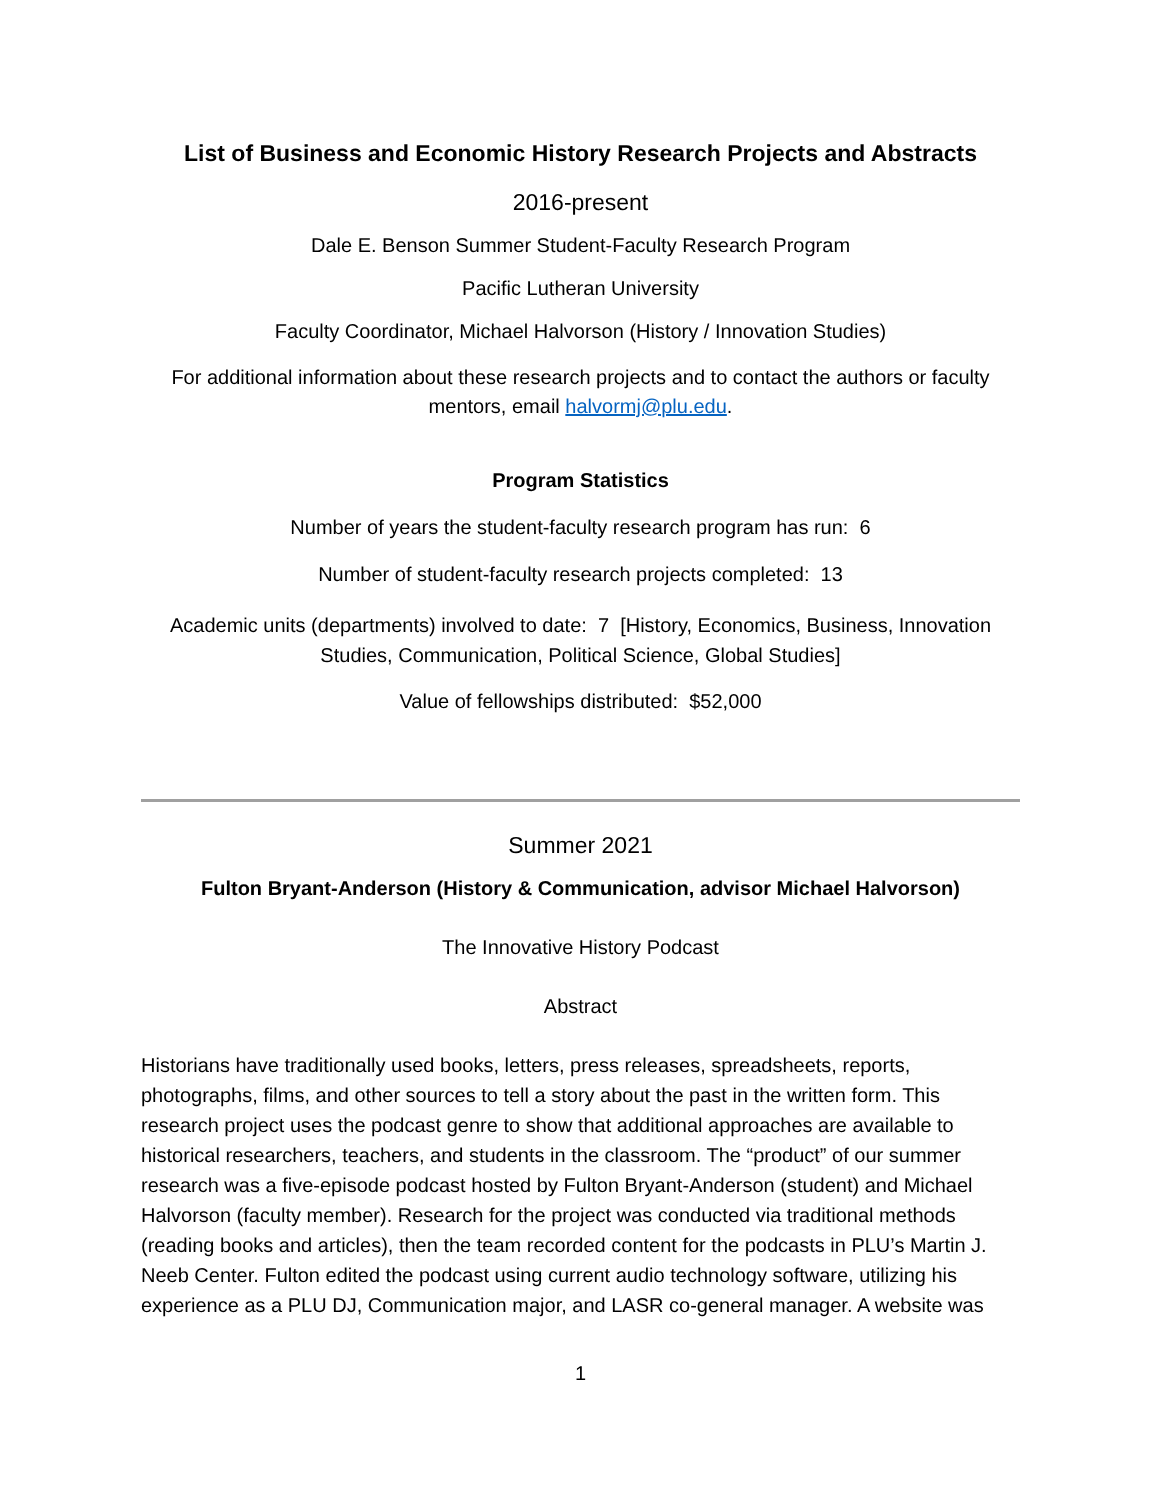List of Business and Economic History Research Projects and Abstracts
2016-present
Dale E. Benson Summer Student-Faculty Research Program
Pacific Lutheran University
Faculty Coordinator, Michael Halvorson (History / Innovation Studies)
For additional information about these research projects and to contact the authors or faculty mentors, email halvormj@plu.edu.
Program Statistics
Number of years the student-faculty research program has run: 6
Number of student-faculty research projects completed: 13
Academic units (departments) involved to date: 7 [History, Economics, Business, Innovation Studies, Communication, Political Science, Global Studies]
Value of fellowships distributed: $52,000
Summer 2021
Fulton Bryant-Anderson (History & Communication, advisor Michael Halvorson)
The Innovative History Podcast
Abstract
Historians have traditionally used books, letters, press releases, spreadsheets, reports, photographs, films, and other sources to tell a story about the past in the written form. This research project uses the podcast genre to show that additional approaches are available to historical researchers, teachers, and students in the classroom. The “product” of our summer research was a five-episode podcast hosted by Fulton Bryant-Anderson (student) and Michael Halvorson (faculty member). Research for the project was conducted via traditional methods (reading books and articles), then the team recorded content for the podcasts in PLU’s Martin J. Neeb Center. Fulton edited the podcast using current audio technology software, utilizing his experience as a PLU DJ, Communication major, and LASR co-general manager. A website was
1